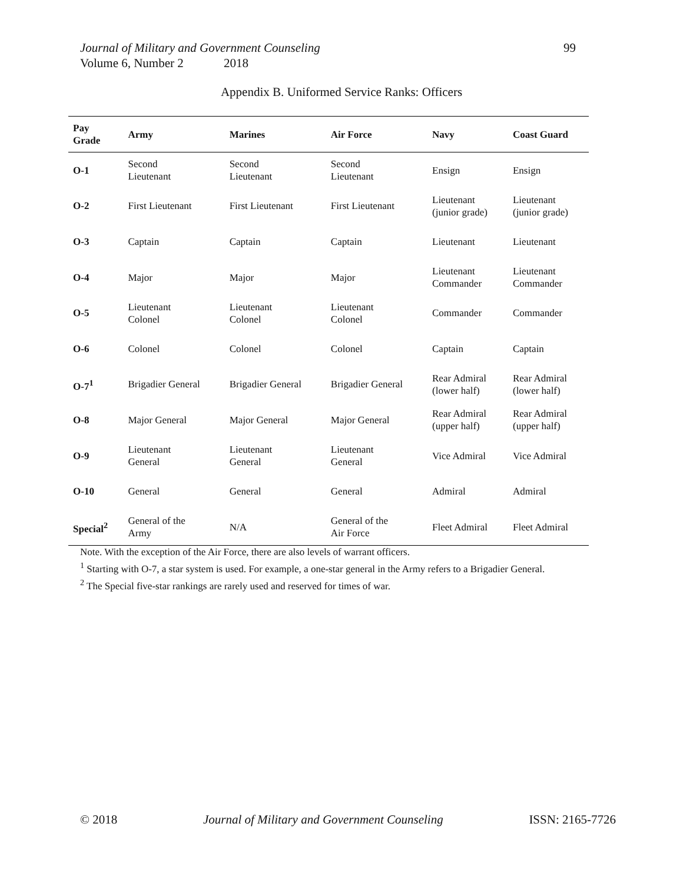99 Journal of Military and Government Counseling
Volume 6, Number 2 2018
Appendix B. Uniformed Service Ranks: Officers
| Pay Grade | Army | Marines | Air Force | Navy | Coast Guard |
| --- | --- | --- | --- | --- | --- |
| O-1 | Second Lieutenant | Second Lieutenant | Second Lieutenant | Ensign | Ensign |
| O-2 | First Lieutenant | First Lieutenant | First Lieutenant | Lieutenant (junior grade) | Lieutenant (junior grade) |
| O-3 | Captain | Captain | Captain | Lieutenant | Lieutenant |
| O-4 | Major | Major | Major | Lieutenant Commander | Lieutenant Commander |
| O-5 | Lieutenant Colonel | Lieutenant Colonel | Lieutenant Colonel | Commander | Commander |
| O-6 | Colonel | Colonel | Colonel | Captain | Captain |
| O-7<sup>1</sup> | Brigadier General | Brigadier General | Brigadier General | Rear Admiral (lower half) | Rear Admiral (lower half) |
| O-8 | Major General | Major General | Major General | Rear Admiral (upper half) | Rear Admiral (upper half) |
| O-9 | Lieutenant General | Lieutenant General | Lieutenant General | Vice Admiral | Vice Admiral |
| O-10 | General | General | General | Admiral | Admiral |
| Special<sup>2</sup> | General of the Army | N/A | General of the Air Force | Fleet Admiral | Fleet Admiral |
Note. With the exception of the Air Force, there are also levels of warrant officers.
<sup>1</sup> Starting with O-7, a star system is used. For example, a one-star general in the Army refers to a Brigadier General.
<sup>2</sup> The Special five-star rankings are rarely used and reserved for times of war.
© 2018 Journal of Military and Government Counseling ISSN: 2165-7726